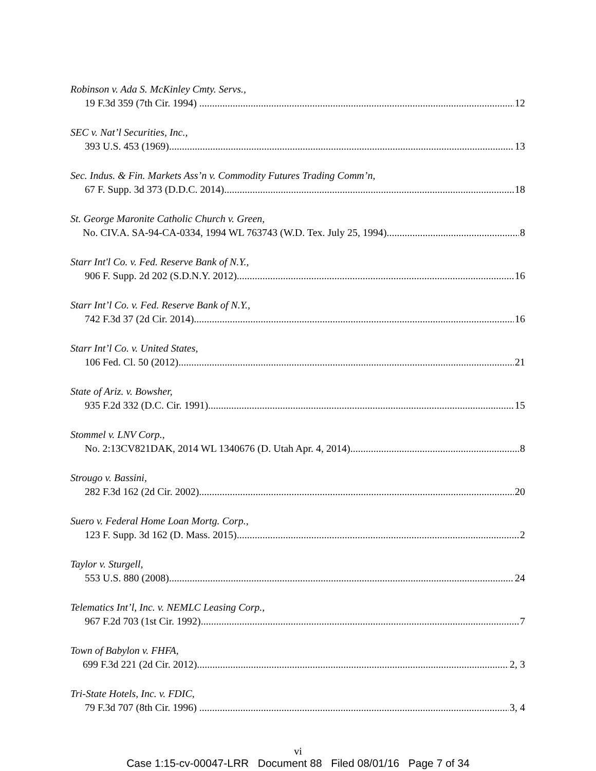Robinson v. Ada S. McKinley Cmty. Servs.,
19 F.3d 359 (7th Cir. 1994) 12
SEC v. Nat’l Securities, Inc.,
393 U.S. 453 (1969) 13
Sec. Indus. & Fin. Markets Ass’n v. Commodity Futures Trading Comm’n,
67 F. Supp. 3d 373 (D.D.C. 2014) 18
St. George Maronite Catholic Church v. Green,
No. CIV.A. SA-94-CA-0334, 1994 WL 763743 (W.D. Tex. July 25, 1994) 8
Starr Int'l Co. v. Fed. Reserve Bank of N.Y.,
906 F. Supp. 2d 202 (S.D.N.Y. 2012) 16
Starr Int’l Co. v. Fed. Reserve Bank of N.Y.,
742 F.3d 37 (2d Cir. 2014) 16
Starr Int’l Co. v. United States,
106 Fed. Cl. 50 (2012) 21
State of Ariz. v. Bowsher,
935 F.2d 332 (D.C. Cir. 1991) 15
Stommel v. LNV Corp.,
No. 2:13CV821DAK, 2014 WL 1340676 (D. Utah Apr. 4, 2014) 8
Strougo v. Bassini,
282 F.3d 162 (2d Cir. 2002) 20
Suero v. Federal Home Loan Mortg. Corp.,
123 F. Supp. 3d 162 (D. Mass. 2015) 2
Taylor v. Sturgell,
553 U.S. 880 (2008) 24
Telematics Int’l, Inc. v. NEMLC Leasing Corp.,
967 F.2d 703 (1st Cir. 1992) 7
Town of Babylon v. FHFA,
699 F.3d 221 (2d Cir. 2012) 2, 3
Tri-State Hotels, Inc. v. FDIC,
79 F.3d 707 (8th Cir. 1996) 3, 4
vi
Case 1:15-cv-00047-LRR Document 88 Filed 08/01/16 Page 7 of 34